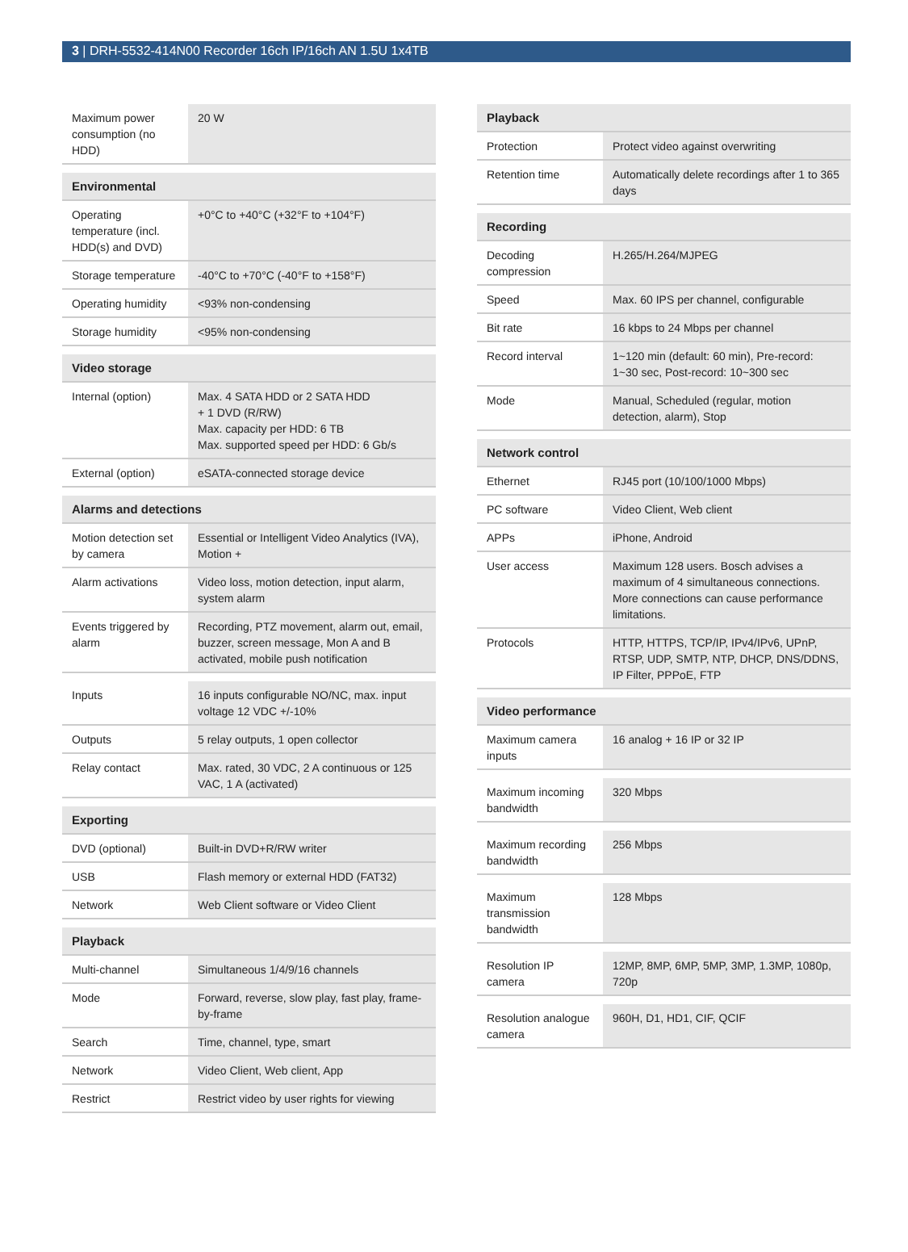3 | DRH-5532-414N00 Recorder 16ch IP/16ch AN 1.5U 1x4TB
| Maximum power consumption (no HDD) | 20 W |
| Environmental | |
| --- | --- |
| Operating temperature (incl. HDD(s) and DVD) | +0°C to +40°C (+32°F to +104°F) |
| Storage temperature | -40°C to +70°C (-40°F to +158°F) |
| Operating humidity | <93% non-condensing |
| Storage humidity | <95% non-condensing |
| Video storage | |
| --- | --- |
| Internal (option) | Max. 4 SATA HDD or 2 SATA HDD + 1 DVD (R/RW) Max. capacity per HDD: 6 TB Max. supported speed per HDD: 6 Gb/s |
| External (option) | eSATA-connected storage device |
| Alarms and detections | |
| --- | --- |
| Motion detection set by camera | Essential or Intelligent Video Analytics (IVA), Motion + |
| Alarm activations | Video loss, motion detection, input alarm, system alarm |
| Events triggered by alarm | Recording, PTZ movement, alarm out, email, buzzer, screen message, Mon A and B activated, mobile push notification |
| Inputs | 16 inputs configurable NO/NC, max. input voltage 12 VDC +/-10% |
| Outputs | 5 relay outputs, 1 open collector |
| Relay contact | Max. rated, 30 VDC, 2 A continuous or 125 VAC, 1 A (activated) |
| Exporting | |
| --- | --- |
| DVD (optional) | Built-in DVD+R/RW writer |
| USB | Flash memory or external HDD (FAT32) |
| Network | Web Client software or Video Client |
| Playback | |
| --- | --- |
| Multi-channel | Simultaneous 1/4/9/16 channels |
| Mode | Forward, reverse, slow play, fast play, frame-by-frame |
| Search | Time, channel, type, smart |
| Network | Video Client, Web client, App |
| Restrict | Restrict video by user rights for viewing |
| Playback | |
| --- | --- |
| Protection | Protect video against overwriting |
| Retention time | Automatically delete recordings after 1 to 365 days |
| Recording | |
| --- | --- |
| Decoding compression | H.265/H.264/MJPEG |
| Speed | Max. 60 IPS per channel, configurable |
| Bit rate | 16 kbps to 24 Mbps per channel |
| Record interval | 1~120 min (default: 60 min), Pre-record: 1~30 sec, Post-record: 10~300 sec |
| Mode | Manual, Scheduled (regular, motion detection, alarm), Stop |
| Network control | |
| --- | --- |
| Ethernet | RJ45 port (10/100/1000 Mbps) |
| PC software | Video Client, Web client |
| APPs | iPhone, Android |
| User access | Maximum 128 users. Bosch advises a maximum of 4 simultaneous connections. More connections can cause performance limitations. |
| Protocols | HTTP, HTTPS, TCP/IP, IPv4/IPv6, UPnP, RTSP, UDP, SMTP, NTP, DHCP, DNS/DDNS, IP Filter, PPPoE, FTP |
| Video performance | |
| --- | --- |
| Maximum camera inputs | 16 analog + 16 IP or 32 IP |
| Maximum incoming bandwidth | 320 Mbps |
| Maximum recording bandwidth | 256 Mbps |
| Maximum transmission bandwidth | 128 Mbps |
| Resolution IP camera | 12MP, 8MP, 6MP, 5MP, 3MP, 1.3MP, 1080p, 720p |
| Resolution analogue camera | 960H, D1, HD1, CIF, QCIF |